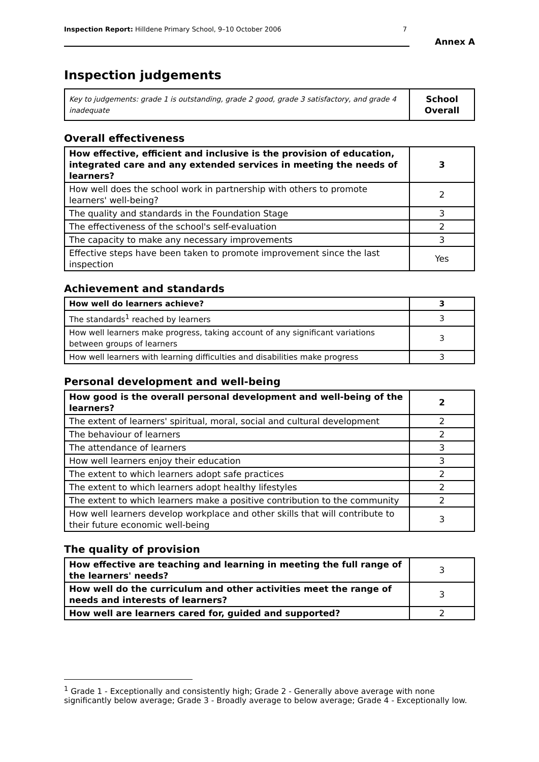Inspection Report: Hilldene Primary School, 9–10 October 2006 7
Annex A
Inspection judgements
| Key to judgements: grade 1 is outstanding, grade 2 good, grade 3 satisfactory, and grade 4 inadequate | School Overall |
Overall effectiveness
| How effective, efficient and inclusive is the provision of education, integrated care and any extended services in meeting the needs of learners? | 3 |
| How well does the school work in partnership with others to promote learners' well-being? | 2 |
| The quality and standards in the Foundation Stage | 3 |
| The effectiveness of the school's self-evaluation | 2 |
| The capacity to make any necessary improvements | 3 |
| Effective steps have been taken to promote improvement since the last inspection | Yes |
Achievement and standards
| How well do learners achieve? | 3 |
| The standards<sup>1</sup> reached by learners | 3 |
| How well learners make progress, taking account of any significant variations between groups of learners | 3 |
| How well learners with learning difficulties and disabilities make progress | 3 |
Personal development and well-being
| How good is the overall personal development and well-being of the learners? | 2 |
| The extent of learners' spiritual, moral, social and cultural development | 2 |
| The behaviour of learners | 2 |
| The attendance of learners | 3 |
| How well learners enjoy their education | 3 |
| The extent to which learners adopt safe practices | 2 |
| The extent to which learners adopt healthy lifestyles | 2 |
| The extent to which learners make a positive contribution to the community | 2 |
| How well learners develop workplace and other skills that will contribute to their future economic well-being | 3 |
The quality of provision
| How effective are teaching and learning in meeting the full range of the learners' needs? | 3 |
| How well do the curriculum and other activities meet the range of needs and interests of learners? | 3 |
| How well are learners cared for, guided and supported? | 2 |
<sup>1</sup> Grade 1 - Exceptionally and consistently high; Grade 2 - Generally above average with none significantly below average; Grade 3 - Broadly average to below average; Grade 4 - Exceptionally low.